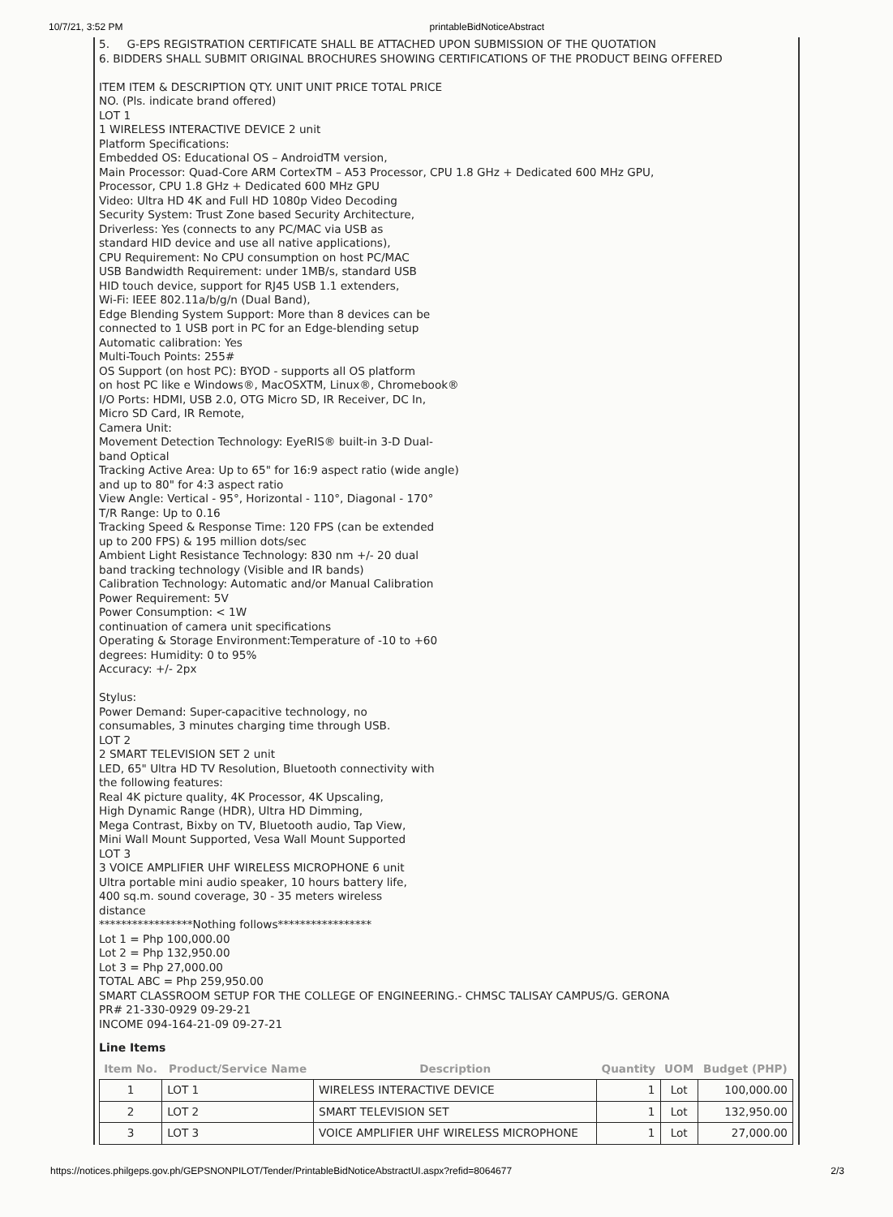10/7/21, 3:52 PM printableBidNoticeAbstract
5. G-EPS REGISTRATION CERTIFICATE SHALL BE ATTACHED UPON SUBMISSION OF THE QUOTATION
6. BIDDERS SHALL SUBMIT ORIGINAL BROCHURES SHOWING CERTIFICATIONS OF THE PRODUCT BEING OFFERED
ITEM ITEM & DESCRIPTION QTY. UNIT UNIT PRICE TOTAL PRICE
NO. (Pls. indicate brand offered)
LOT 1
1 WIRELESS INTERACTIVE DEVICE 2 unit
Platform Specifications:
Embedded OS: Educational OS – AndroidTM version,
Main Processor: Quad-Core ARM CortexTM – A53 Processor, CPU 1.8 GHz + Dedicated 600 MHz GPU,
Processor, CPU 1.8 GHz + Dedicated 600 MHz GPU
Video: Ultra HD 4K and Full HD 1080p Video Decoding
Security System: Trust Zone based Security Architecture,
Driverless: Yes (connects to any PC/MAC via USB as
standard HID device and use all native applications),
CPU Requirement: No CPU consumption on host PC/MAC
USB Bandwidth Requirement: under 1MB/s, standard USB
HID touch device, support for RJ45 USB 1.1 extenders,
Wi-Fi: IEEE 802.11a/b/g/n (Dual Band),
Edge Blending System Support: More than 8 devices can be
connected to 1 USB port in PC for an Edge-blending setup
Automatic calibration: Yes
Multi-Touch Points: 255#
OS Support (on host PC): BYOD - supports all OS platform
on host PC like e Windows®, MacOSXTM, Linux®, Chromebook®
I/O Ports: HDMI, USB 2.0, OTG Micro SD, IR Receiver, DC In,
Micro SD Card, IR Remote,
Camera Unit:
Movement Detection Technology: EyeRIS® built-in 3-D Dual-
band Optical
Tracking Active Area: Up to 65" for 16:9 aspect ratio (wide angle)
and up to 80" for 4:3 aspect ratio
View Angle: Vertical - 95°, Horizontal - 110°, Diagonal - 170°
T/R Range: Up to 0.16
Tracking Speed & Response Time: 120 FPS (can be extended
up to 200 FPS) & 195 million dots/sec
Ambient Light Resistance Technology: 830 nm +/- 20 dual
band tracking technology (Visible and IR bands)
Calibration Technology: Automatic and/or Manual Calibration
Power Requirement: 5V
Power Consumption: < 1W
continuation of camera unit specifications
Operating & Storage Environment:Temperature of -10 to +60
degrees: Humidity: 0 to 95%
Accuracy: +/- 2px
Stylus:
Power Demand: Super-capacitive technology, no
consumables, 3 minutes charging time through USB.
LOT 2
2 SMART TELEVISION SET 2 unit
LED, 65" Ultra HD TV Resolution, Bluetooth connectivity with
the following features:
Real 4K picture quality, 4K Processor, 4K Upscaling,
High Dynamic Range (HDR), Ultra HD Dimming,
Mega Contrast, Bixby on TV, Bluetooth audio, Tap View,
Mini Wall Mount Supported, Vesa Wall Mount Supported
LOT 3
3 VOICE AMPLIFIER UHF WIRELESS MICROPHONE 6 unit
Ultra portable mini audio speaker, 10 hours battery life,
400 sq.m. sound coverage, 30 - 35 meters wireless
distance
*****************Nothing follows*****************
Lot 1 = Php 100,000.00
Lot 2 = Php 132,950.00
Lot 3 = Php 27,000.00
TOTAL ABC = Php 259,950.00
SMART CLASSROOM SETUP FOR THE COLLEGE OF ENGINEERING.- CHMSC TALISAY CAMPUS/G. GERONA
PR# 21-330-0929 09-29-21
INCOME 094-164-21-09 09-27-21
Line Items
| Item No. | Product/Service Name | Description | Quantity | UOM | Budget (PHP) |
| --- | --- | --- | --- | --- | --- |
| 1 | LOT 1 | WIRELESS INTERACTIVE DEVICE | 1 | Lot | 100,000.00 |
| 2 | LOT 2 | SMART TELEVISION SET | 1 | Lot | 132,950.00 |
| 3 | LOT 3 | VOICE AMPLIFIER UHF WIRELESS MICROPHONE | 1 | Lot | 27,000.00 |
https://notices.philgeps.gov.ph/GEPSNONPILOT/Tender/PrintableBidNoticeAbstractUI.aspx?refid=8064677 2/3